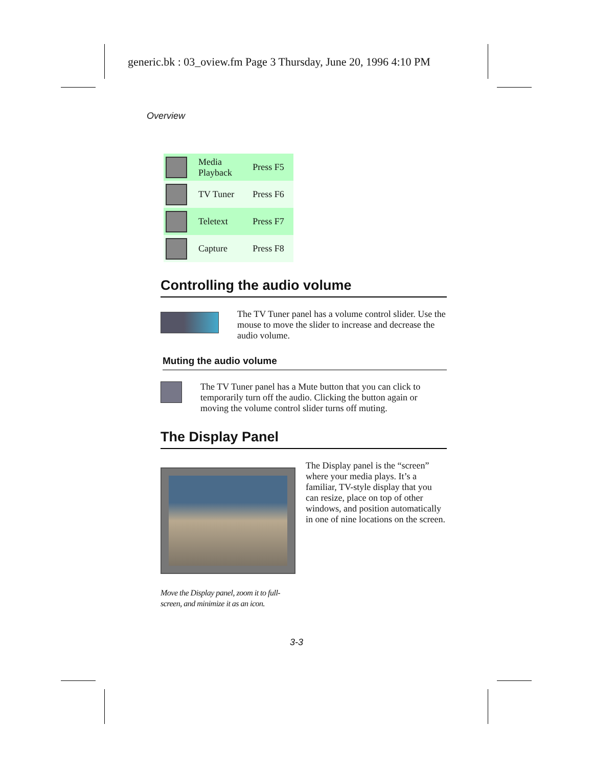generic.bk : 03_oview.fm Page 3 Thursday, June 20, 1996 4:10 PM
Overview
| | Media Playback | Press F5 |
| | TV Tuner | Press F6 |
| | Teletext | Press F7 |
| | Capture | Press F8 |
Controlling the audio volume
The TV Tuner panel has a volume control slider. Use the mouse to move the slider to increase and decrease the audio volume.
Muting the audio volume
The TV Tuner panel has a Mute button that you can click to temporarily turn off the audio. Clicking the button again or moving the volume control slider turns off muting.
The Display Panel
Move the Display panel, zoom it to full-screen, and minimize it as an icon.
The Display panel is the “screen” where your media plays. It’s a familiar, TV-style display that you can resize, place on top of other windows, and position automatically in one of nine locations on the screen.
3-3